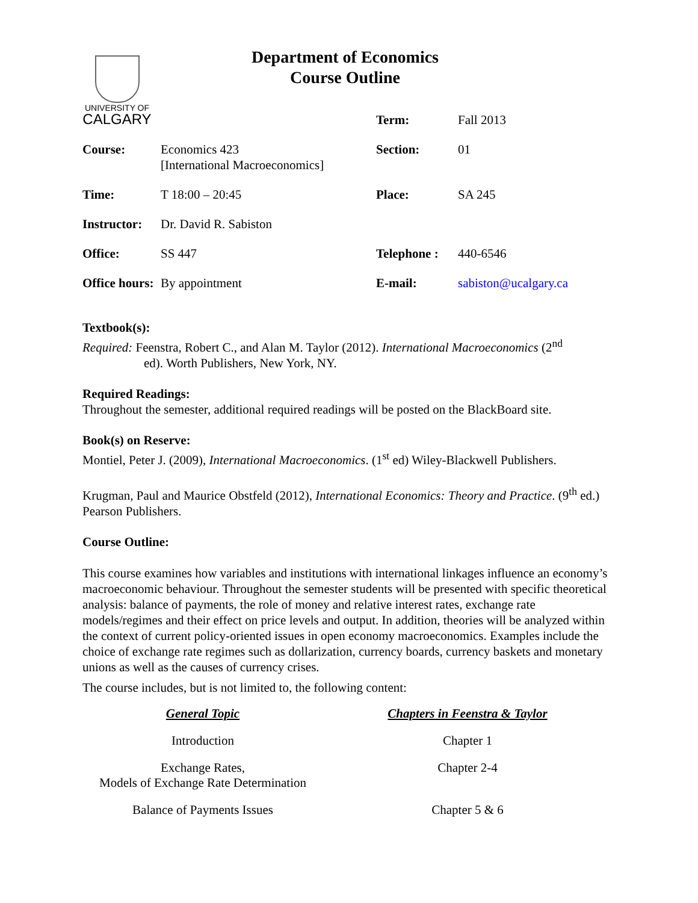UNIVERSITY OF
CALGARY
Department of Economics
Course Outline
| | | Term: | Fall 2013 |
| Course: | Economics 423 [International Macroeconomics] | Section: | 01 |
| Time: | T 18:00 – 20:45 | Place: | SA 245 |
| Instructor: | Dr. David R. Sabiston | | |
| Office: | SS 447 | Telephone : | 440-6546 |
| Office hours: | By appointment | E-mail: | sabiston@ucalgary.ca |
Textbook(s):
Required: Feenstra, Robert C., and Alan M. Taylor (2012). International Macroeconomics (2<sup>nd</sup>
ed). Worth Publishers, New York, NY.
Required Readings:
Throughout the semester, additional required readings will be posted on the BlackBoard site.
Book(s) on Reserve:
Montiel, Peter J. (2009), International Macroeconomics. (1<sup>st</sup> ed) Wiley-Blackwell Publishers.
Krugman, Paul and Maurice Obstfeld (2012), International Economics: Theory and Practice. (9<sup>th</sup> ed.) Pearson Publishers.
Course Outline:
This course examines how variables and institutions with international linkages influence an economy’s macroeconomic behaviour. Throughout the semester students will be presented with specific theoretical analysis: balance of payments, the role of money and relative interest rates, exchange rate models/regimes and their effect on price levels and output. In addition, theories will be analyzed within the context of current policy-oriented issues in open economy macroeconomics. Examples include the choice of exchange rate regimes such as dollarization, currency boards, currency baskets and monetary unions as well as the causes of currency crises.
The course includes, but is not limited to, the following content:
| General Topic | Chapters in Feenstra & Taylor |
| --- | --- |
| Introduction | Chapter 1 |
| Exchange Rates, Models of Exchange Rate Determination | Chapter 2-4 |
| Balance of Payments Issues | Chapter 5 & 6 |